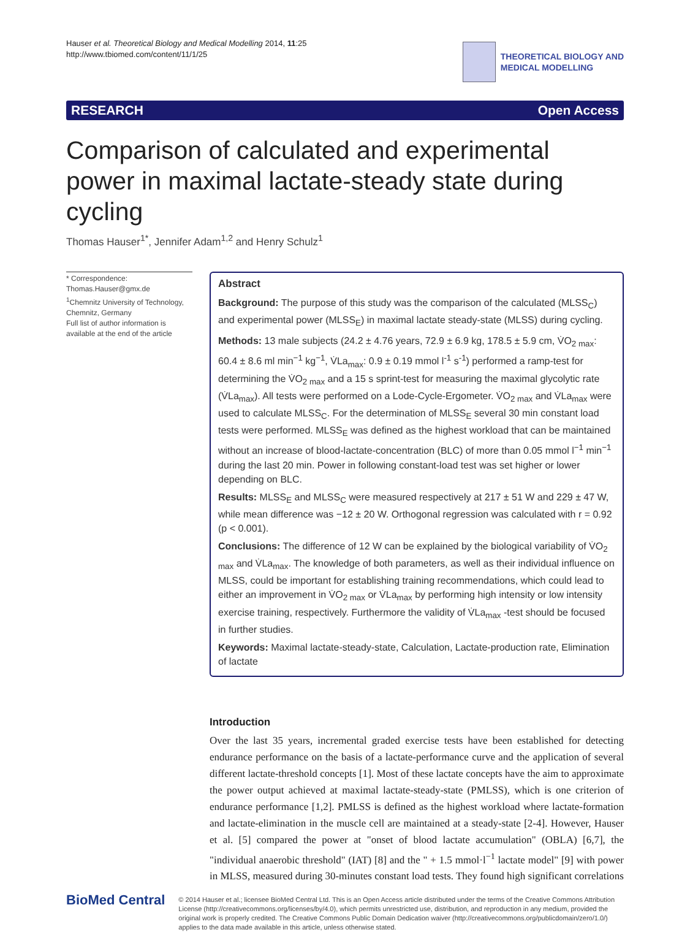Hauser et al. Theoretical Biology and Medical Modelling 2014, 11:25
http://www.tbiomed.com/content/11/1/25
THEORETICAL BIOLOGY AND
MEDICAL MODELLING
RESEARCH Open Access
Comparison of calculated and experimental power in maximal lactate-steady state during cycling
Thomas Hauser<sup>1*</sup>, Jennifer Adam<sup>1,2</sup> and Henry Schulz<sup>1</sup>
* Correspondence:
Thomas.Hauser@gmx.de
<sup>1</sup> Chemnitz University of Technology, Chemnitz, Germany
Full list of author information is available at the end of the article
Abstract
Background: The purpose of this study was the comparison of the calculated (MLSS<sub>C</sub>) and experimental power (MLSS<sub>E</sub>) in maximal lactate steady-state (MLSS) during cycling.
Methods: 13 male subjects (24.2 ± 4.76 years, 72.9 ± 6.9 kg, 178.5 ± 5.9 cm, V̇O<sub>2 max</sub>: 60.4 ± 8.6 ml min<sup>−1</sup> kg<sup>−1</sup>, V̇La<sub>max</sub>: 0.9 ± 0.19 mmol l<sup>-1</sup> s<sup>-1</sup>) performed a ramp-test for determining the V̇O<sub>2 max</sub> and a 15 s sprint-test for measuring the maximal glycolytic rate (V̇La<sub>max</sub>). All tests were performed on a Lode-Cycle-Ergometer. V̇O<sub>2 max</sub> and V̇La<sub>max</sub> were used to calculate MLSS<sub>C</sub>. For the determination of MLSS<sub>E</sub> several 30 min constant load tests were performed. MLSS<sub>E</sub> was defined as the highest workload that can be maintained without an increase of blood-lactate-concentration (BLC) of more than 0.05 mmol l<sup>−1</sup> min<sup>−1</sup> during the last 20 min. Power in following constant-load test was set higher or lower depending on BLC.
Results: MLSS<sub>E</sub> and MLSS<sub>C</sub> were measured respectively at 217 ± 51 W and 229 ± 47 W, while mean difference was −12 ± 20 W. Orthogonal regression was calculated with r = 0.92 (p < 0.001).
Conclusions: The difference of 12 W can be explained by the biological variability of V̇O<sub>2 max</sub> and V̇La<sub>max</sub>. The knowledge of both parameters, as well as their individual influence on MLSS, could be important for establishing training recommendations, which could lead to either an improvement in V̇O<sub>2 max</sub> or V̇La<sub>max</sub> by performing high intensity or low intensity exercise training, respectively. Furthermore the validity of V̇La<sub>max</sub> -test should be focused in further studies.
Keywords: Maximal lactate-steady-state, Calculation, Lactate-production rate, Elimination of lactate
Introduction
Over the last 35 years, incremental graded exercise tests have been established for detecting endurance performance on the basis of a lactate-performance curve and the application of several different lactate-threshold concepts [1]. Most of these lactate concepts have the aim to approximate the power output achieved at maximal lactate-steady-state (PMLSS), which is one criterion of endurance performance [1,2]. PMLSS is defined as the highest workload where lactate-formation and lactate-elimination in the muscle cell are maintained at a steady-state [2-4]. However, Hauser et al. [5] compared the power at "onset of blood lactate accumulation" (OBLA) [6,7], the "individual anaerobic threshold" (IAT) [8] and the " + 1.5 mmol·l<sup>−1</sup> lactate model" [9] with power in MLSS, measured during 30-minutes constant load tests. They found high significant correlations
BioMed Central
© 2014 Hauser et al.; licensee BioMed Central Ltd. This is an Open Access article distributed under the terms of the Creative Commons Attribution License (http://creativecommons.org/licenses/by/4.0), which permits unrestricted use, distribution, and reproduction in any medium, provided the original work is properly credited. The Creative Commons Public Domain Dedication waiver (http://creativecommons.org/publicdomain/zero/1.0/) applies to the data made available in this article, unless otherwise stated.